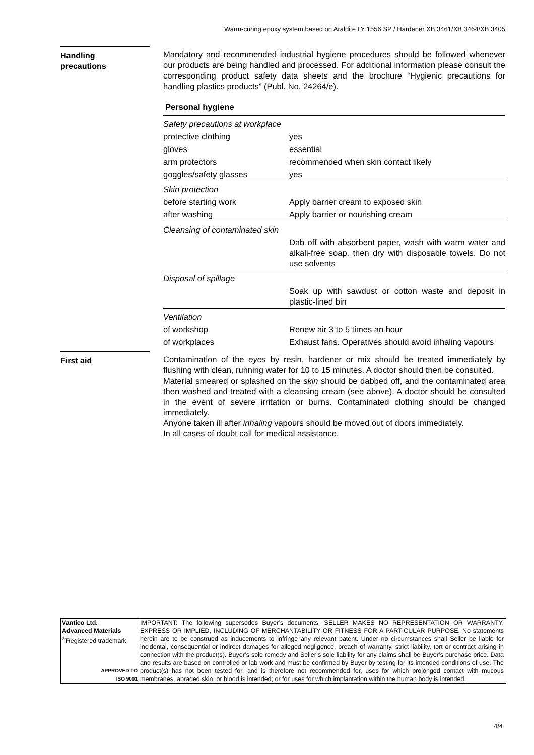Warm-curing epoxy system based on Araldite LY 1556 SP / Hardener XB 3461/XB 3464/XB 3405
Handling
precautions
Mandatory and recommended industrial hygiene procedures should be followed whenever our products are being handled and processed. For additional information please consult the corresponding product safety data sheets and the brochure “Hygienic precautions for handling plastics products” (Publ. No. 24264/e).
Personal hygiene
| Safety precautions at workplace | |
| protective clothing | yes |
| gloves | essential |
| arm protectors | recommended when skin contact likely |
| goggles/safety glasses | yes |
| Skin protection | |
| before starting work | Apply barrier cream to exposed skin |
| after washing | Apply barrier or nourishing cream |
| Cleansing of contaminated skin | |
| | Dab off with absorbent paper, wash with warm water and alkali-free soap, then dry with disposable towels. Do not use solvents |
| Disposal of spillage | |
| | Soak up with sawdust or cotton waste and deposit in plastic-lined bin |
| Ventilation | |
| of workshop | Renew air 3 to 5 times an hour |
| of workplaces | Exhaust fans. Operatives should avoid inhaling vapours |
First aid Contamination of the eyes by resin, hardener or mix should be treated immediately by flushing with clean, running water for 10 to 15 minutes. A doctor should then be consulted.
Material smeared or splashed on the skin should be dabbed off, and the contaminated area then washed and treated with a cleansing cream (see above). A doctor should be consulted in the event of severe irritation or burns. Contaminated clothing should be changed immediately.
Anyone taken ill after inhaling vapours should be moved out of doors immediately.
In all cases of doubt call for medical assistance.
Vantico Ltd.
Advanced Materials
<sup>®</sup>Registered trademark
APPROVED TO
ISO 9001
IMPORTANT: The following supersedes Buyer’s documents. SELLER MAKES NO REPRESENTATION OR WARRANTY, EXPRESS OR IMPLIED, INCLUDING OF MERCHANTABILITY OR FITNESS FOR A PARTICULAR PURPOSE. No statements herein are to be construed as inducements to infringe any relevant patent. Under no circumstances shall Seller be liable for incidental, consequential or indirect damages for alleged negligence, breach of warranty, strict liability, tort or contract arising in connection with the product(s). Buyer’s sole remedy and Seller’s sole liability for any claims shall be Buyer’s purchase price. Data and results are based on controlled or lab work and must be confirmed by Buyer by testing for its intended conditions of use. The product(s) has not been tested for, and is therefore not recommended for, uses for which prolonged contact with mucous membranes, abraded skin, or blood is intended; or for uses for which implantation within the human body is intended.
4/4